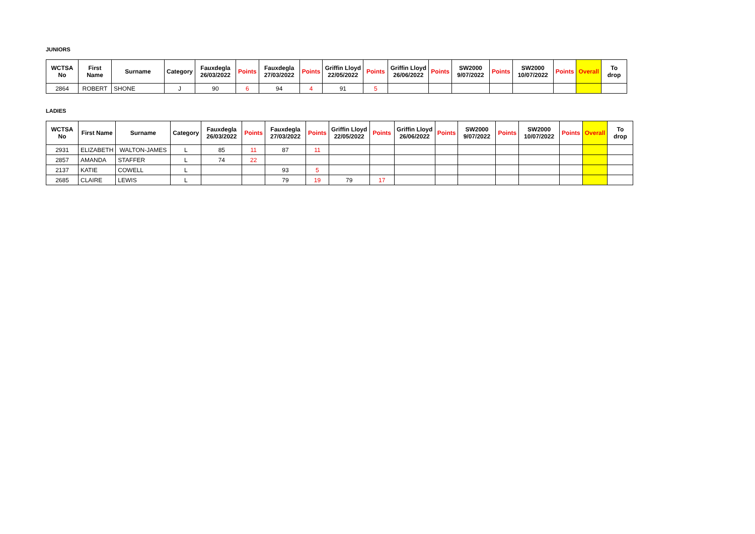JUNIORS
| WCTSA No | First Name | Surname | Category | Fauxdegla 26/03/2022 | Points | Fauxdegla 27/03/2022 | Points | Griffin Lloyd 22/05/2022 | Points | Griffin Lloyd 26/06/2022 | Points | SW2000 9/07/2022 | Points | SW2000 10/07/2022 | Points | Overall | To drop |
| --- | --- | --- | --- | --- | --- | --- | --- | --- | --- | --- | --- | --- | --- | --- | --- | --- | --- |
| 2864 | ROBERT | SHONE | J | 90 | 6 | 94 | 4 | 91 | 5 | | | | | | | | |
LADIES
| WCTSA No | First Name | Surname | Category | Fauxdegla 26/03/2022 | Points | Fauxdegla 27/03/2022 | Points | Griffin Lloyd 22/05/2022 | Points | Griffin Lloyd 26/06/2022 | Points | SW2000 9/07/2022 | Points | SW2000 10/07/2022 | Points | Overall | To drop |
| --- | --- | --- | --- | --- | --- | --- | --- | --- | --- | --- | --- | --- | --- | --- | --- | --- | --- |
| 2931 | ELIZABETH | WALTON-JAMES | L | 85 | 11 | 87 | 11 | | | | | | | | | | |
| 2857 | AMANDA | STAFFER | L | 74 | 22 | | | | | | | | | | | | |
| 2137 | KATIE | COWELL | L | | | 93 | 5 | | | | | | | | | | |
| 2685 | CLAIRE | LEWIS | L | | | 79 | 19 | 79 | 17 | | | | | | | | |